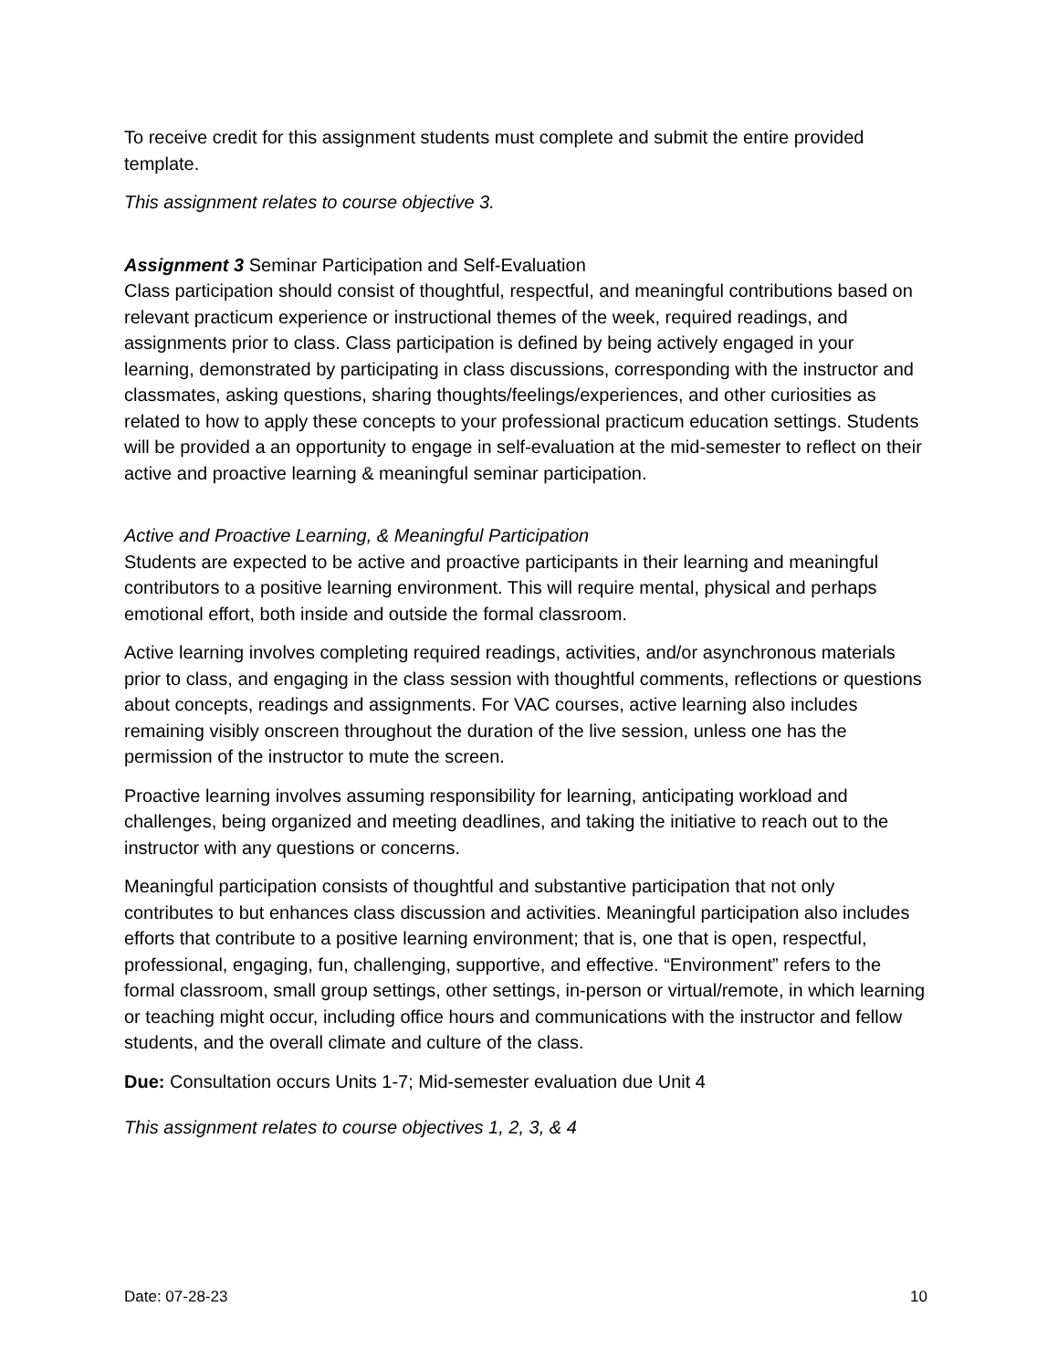To receive credit for this assignment students must complete and submit the entire provided template.
This assignment relates to course objective 3.
Assignment 3 Seminar Participation and Self-Evaluation
Class participation should consist of thoughtful, respectful, and meaningful contributions based on relevant practicum experience or instructional themes of the week, required readings, and assignments prior to class. Class participation is defined by being actively engaged in your learning, demonstrated by participating in class discussions, corresponding with the instructor and classmates, asking questions, sharing thoughts/feelings/experiences, and other curiosities as related to how to apply these concepts to your professional practicum education settings. Students will be provided a an opportunity to engage in self-evaluation at the mid-semester to reflect on their active and proactive learning & meaningful seminar participation.
Active and Proactive Learning, & Meaningful Participation
Students are expected to be active and proactive participants in their learning and meaningful contributors to a positive learning environment. This will require mental, physical and perhaps emotional effort, both inside and outside the formal classroom.
Active learning involves completing required readings, activities, and/or asynchronous materials prior to class, and engaging in the class session with thoughtful comments, reflections or questions about concepts, readings and assignments. For VAC courses, active learning also includes remaining visibly onscreen throughout the duration of the live session, unless one has the permission of the instructor to mute the screen.
Proactive learning involves assuming responsibility for learning, anticipating workload and challenges, being organized and meeting deadlines, and taking the initiative to reach out to the instructor with any questions or concerns.
Meaningful participation consists of thoughtful and substantive participation that not only contributes to but enhances class discussion and activities. Meaningful participation also includes efforts that contribute to a positive learning environment; that is, one that is open, respectful, professional, engaging, fun, challenging, supportive, and effective. “Environment” refers to the formal classroom, small group settings, other settings, in-person or virtual/remote, in which learning or teaching might occur, including office hours and communications with the instructor and fellow students, and the overall climate and culture of the class.
Due: Consultation occurs Units 1-7; Mid-semester evaluation due Unit 4
This assignment relates to course objectives 1, 2, 3, & 4
Date: 07-28-23 10